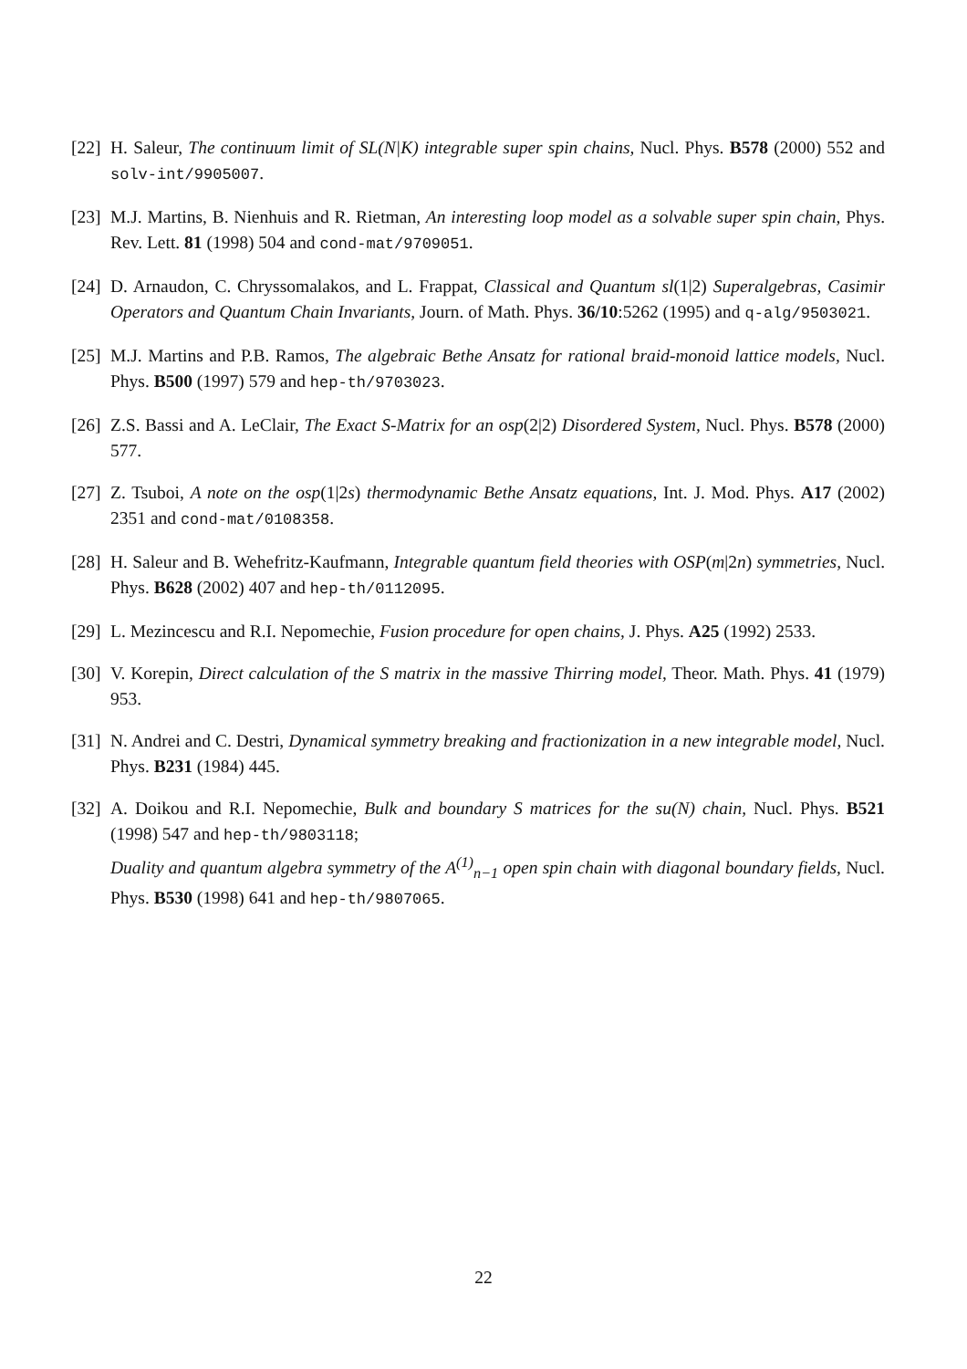[22]
H. Saleur, The continuum limit of SL(N|K) integrable super spin chains, Nucl. Phys. B578 (2000) 552 and solv-int/9905007.
[23]
M.J. Martins, B. Nienhuis and R. Rietman, An interesting loop model as a solvable super spin chain, Phys. Rev. Lett. 81 (1998) 504 and cond-mat/9709051.
[24]
D. Arnaudon, C. Chryssomalakos, and L. Frappat, Classical and Quantum sl(1|2) Superalgebras, Casimir Operators and Quantum Chain Invariants, Journ. of Math. Phys. 36/10:5262 (1995) and q-alg/9503021.
[25]
M.J. Martins and P.B. Ramos, The algebraic Bethe Ansatz for rational braid-monoid lattice models, Nucl. Phys. B500 (1997) 579 and hep-th/9703023.
[26]
Z.S. Bassi and A. LeClair, The Exact S-Matrix for an osp(2|2) Disordered System, Nucl. Phys. B578 (2000) 577.
[27]
Z. Tsuboi, A note on the osp(1|2s) thermodynamic Bethe Ansatz equations, Int. J. Mod. Phys. A17 (2002) 2351 and cond-mat/0108358.
[28]
H. Saleur and B. Wehefritz-Kaufmann, Integrable quantum field theories with OSP(m|2n) symmetries, Nucl. Phys. B628 (2002) 407 and hep-th/0112095.
[29]
L. Mezincescu and R.I. Nepomechie, Fusion procedure for open chains, J. Phys. A25 (1992) 2533.
[30]
V. Korepin, Direct calculation of the S matrix in the massive Thirring model, Theor. Math. Phys. 41 (1979) 953.
[31]
N. Andrei and C. Destri, Dynamical symmetry breaking and fractionization in a new integrable model, Nucl. Phys. B231 (1984) 445.
[32]
A. Doikou and R.I. Nepomechie, Bulk and boundary S matrices for the su(N) chain, Nucl. Phys. B521 (1998) 547 and hep-th/9803118;
Duality and quantum algebra symmetry of the A<sup>(1)</sup><sub>n−1</sub> open spin chain with diagonal boundary fields, Nucl. Phys. B530 (1998) 641 and hep-th/9807065.
22